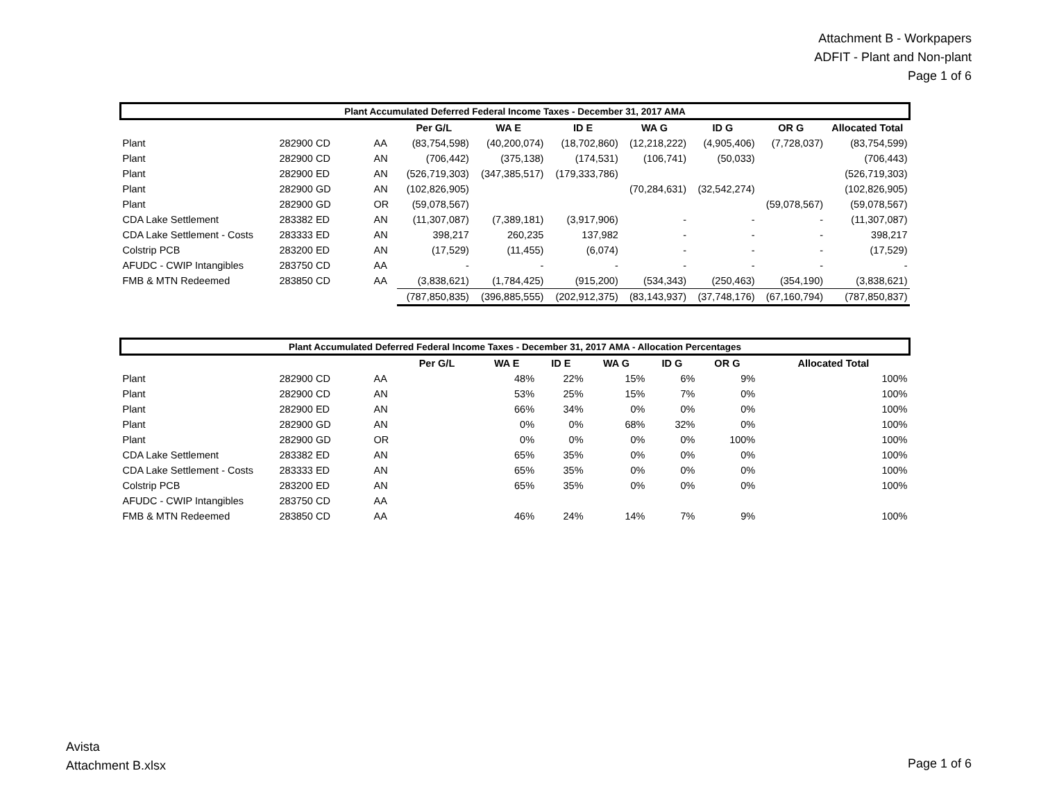Attachment B - Workpapers
ADFIT - Plant and Non-plant
Page 1 of 6
| Plant Accumulated Deferred Federal Income Taxes - December 31, 2017 AMA | | | | | | | | | |
| --- | --- | --- | --- | --- | --- | --- | --- | --- | --- |
| | | | Per G/L | WA E | ID E | WA G | ID G | OR G | Allocated Total |
| Plant | 282900 CD | AA | (83,754,598) | (40,200,074) | (18,702,860) | (12,218,222) | (4,905,406) | (7,728,037) | (83,754,599) |
| Plant | 282900 CD | AN | (706,442) | (375,138) | (174,531) | (106,741) | (50,033) | | (706,443) |
| Plant | 282900 ED | AN | (526,719,303) | (347,385,517) | (179,333,786) | | | | (526,719,303) |
| Plant | 282900 GD | AN | (102,826,905) | | | (70,284,631) | (32,542,274) | | (102,826,905) |
| Plant | 282900 GD | OR | (59,078,567) | | | | | (59,078,567) | (59,078,567) |
| CDA Lake Settlement | 283382 ED | AN | (11,307,087) | (7,389,181) | (3,917,906) | - | - | - | (11,307,087) |
| CDA Lake Settlement - Costs | 283333 ED | AN | 398,217 | 260,235 | 137,982 | - | - | - | 398,217 |
| Colstrip PCB | 283200 ED | AN | (17,529) | (11,455) | (6,074) | - | - | - | (17,529) |
| AFUDC - CWIP Intangibles | 283750 CD | AA | - | - | - | - | - | - | - |
| FMB & MTN Redeemed | 283850 CD | AA | (3,838,621) | (1,784,425) | (915,200) | (534,343) | (250,463) | (354,190) | (3,838,621) |
| | | | (787,850,835) | (396,885,555) | (202,912,375) | (83,143,937) | (37,748,176) | (67,160,794) | (787,850,837) |
| Plant Accumulated Deferred Federal Income Taxes - December 31, 2017 AMA - Allocation Percentages | | | | | | | | | |
| --- | --- | --- | --- | --- | --- | --- | --- | --- | --- |
| | | | Per G/L | WA E | ID E | WA G | ID G | OR G | Allocated Total |
| Plant | 282900 CD | AA | | 48% | 22% | 15% | 6% | 9% | 100% |
| Plant | 282900 CD | AN | | 53% | 25% | 15% | 7% | 0% | 100% |
| Plant | 282900 ED | AN | | 66% | 34% | 0% | 0% | 0% | 100% |
| Plant | 282900 GD | AN | | 0% | 0% | 68% | 32% | 0% | 100% |
| Plant | 282900 GD | OR | | 0% | 0% | 0% | 0% | 100% | 100% |
| CDA Lake Settlement | 283382 ED | AN | | 65% | 35% | 0% | 0% | 0% | 100% |
| CDA Lake Settlement - Costs | 283333 ED | AN | | 65% | 35% | 0% | 0% | 0% | 100% |
| Colstrip PCB | 283200 ED | AN | | 65% | 35% | 0% | 0% | 0% | 100% |
| AFUDC - CWIP Intangibles | 283750 CD | AA | | | | | | | |
| FMB & MTN Redeemed | 283850 CD | AA | | 46% | 24% | 14% | 7% | 9% | 100% |
Avista
Attachment B.xlsx
Page 1 of 6